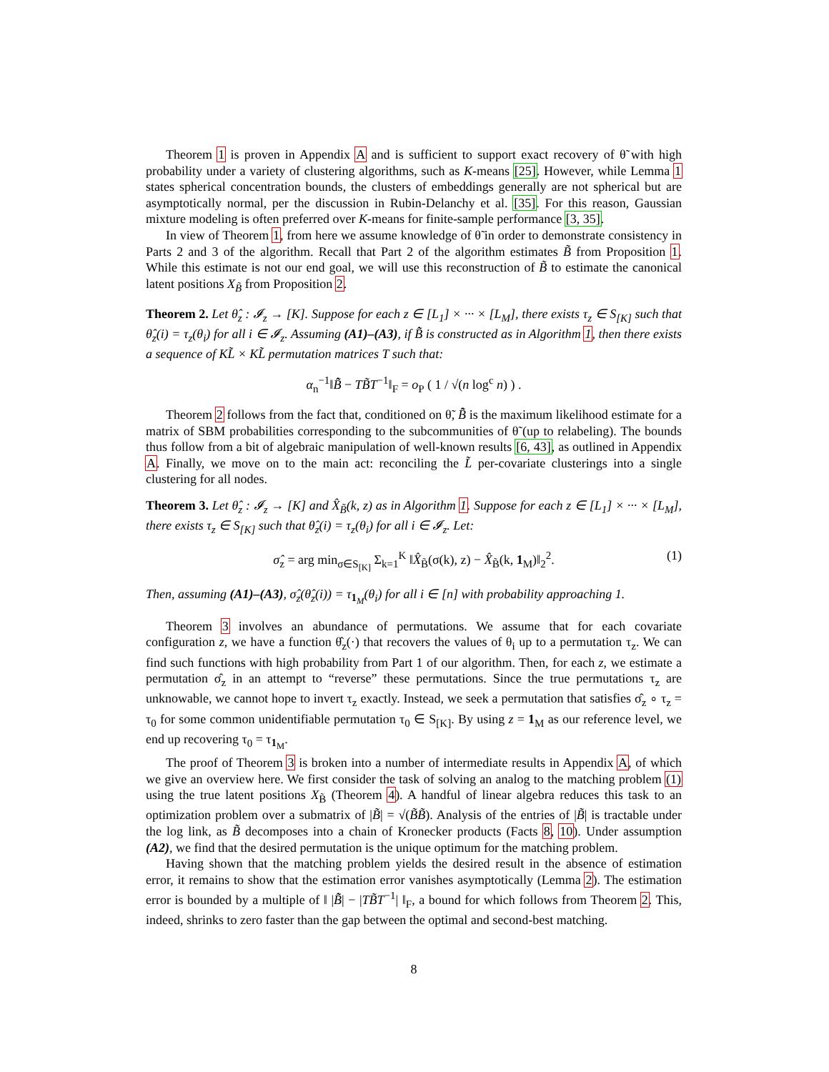Theorem 1 is proven in Appendix A and is sufficient to support exact recovery of θ̃ with high probability under a variety of clustering algorithms, such as K-means [25]. However, while Lemma 1 states spherical concentration bounds, the clusters of embeddings generally are not spherical but are asymptotically normal, per the discussion in Rubin-Delanchy et al. [35]. For this reason, Gaussian mixture modeling is often preferred over K-means for finite-sample performance [3, 35].
In view of Theorem 1, from here we assume knowledge of θ̃ in order to demonstrate consistency in Parts 2 and 3 of the algorithm. Recall that Part 2 of the algorithm estimates B̃ from Proposition 1. While this estimate is not our end goal, we will use this reconstruction of B̃ to estimate the canonical latent positions X<sub>B̃</sub> from Proposition 2.
Theorem 2. Let θ̂<sub>z</sub> : 𝓘<sub>z</sub> → [K]. Suppose for each z ∈ [L<sub>1</sub>] × ··· × [L<sub>M</sub>], there exists τ<sub>z</sub> ∈ S<sub>[K]</sub> such that θ̂<sub>z</sub>(i) = τ<sub>z</sub>(θ<sub>i</sub>) for all i ∈ 𝓘<sub>z</sub>. Assuming (A1)–(A3), if B̃̂ is constructed as in Algorithm 1, then there exists a sequence of KL̃ × KL̃ permutation matrices T such that:
α<sub>n</sub><sup>−1</sup>‖B̃̂ − TB̃T<sup>−1</sup>‖<sub>F</sub> = o<sub>P</sub> ( 1 / √(n log<sup>c</sup> n) ) .
Theorem 2 follows from the fact that, conditioned on θ̃, B̃̂ is the maximum likelihood estimate for a matrix of SBM probabilities corresponding to the subcommunities of θ̃ (up to relabeling). The bounds thus follow from a bit of algebraic manipulation of well-known results [6, 43], as outlined in Appendix A. Finally, we move on to the main act: reconciling the L̃ per-covariate clusterings into a single clustering for all nodes.
Theorem 3. Let θ̂<sub>z</sub> : 𝓘<sub>z</sub> → [K] and X̂<sub>B̃</sub>(k, z) as in Algorithm 1. Suppose for each z ∈ [L<sub>1</sub>] × ··· × [L<sub>M</sub>], there exists τ<sub>z</sub> ∈ S<sub>[K]</sub> such that θ̂<sub>z</sub>(i) = τ<sub>z</sub>(θ<sub>i</sub>) for all i ∈ 𝓘<sub>z</sub>. Let:
σ̂<sub>z</sub> = arg min<sub>σ∈S<sub>[K]</sub></sub> Σ<sub>k=1</sub><sup>K</sup> ‖X̂<sub>B̃</sub>(σ(k), z) − X̂<sub>B̃</sub>(k, 1<sub>M</sub>)‖<sub>2</sub><sup>2</sup>. (1)
Then, assuming (A1)–(A3), σ̂<sub>z</sub>(θ̂<sub>z</sub>(i)) = τ<sub>1<sub>M</sub></sub>(θ<sub>i</sub>) for all i ∈ [n] with probability approaching 1.
Theorem 3 involves an abundance of permutations. We assume that for each covariate configuration z, we have a function θ̂<sub>z</sub>(·) that recovers the values of θ<sub>i</sub> up to a permutation τ<sub>z</sub>. We can find such functions with high probability from Part 1 of our algorithm. Then, for each z, we estimate a permutation σ̂<sub>z</sub> in an attempt to “reverse” these permutations. Since the true permutations τ<sub>z</sub> are unknowable, we cannot hope to invert τ<sub>z</sub> exactly. Instead, we seek a permutation that satisfies σ̂<sub>z</sub> ∘ τ<sub>z</sub> = τ<sub>0</sub> for some common unidentifiable permutation τ<sub>0</sub> ∈ S<sub>[K]</sub>. By using z = 1<sub>M</sub> as our reference level, we end up recovering τ<sub>0</sub> = τ<sub>1<sub>M</sub></sub>.
The proof of Theorem 3 is broken into a number of intermediate results in Appendix A, of which we give an overview here. We first consider the task of solving an analog to the matching problem (1) using the true latent positions X<sub>B̃</sub> (Theorem 4). A handful of linear algebra reduces this task to an optimization problem over a submatrix of |B̃| = √(B̃B̃). Analysis of the entries of |B̃| is tractable under the log link, as B̃ decomposes into a chain of Kronecker products (Facts 8, 10). Under assumption (A2), we find that the desired permutation is the unique optimum for the matching problem.
Having shown that the matching problem yields the desired result in the absence of estimation error, it remains to show that the estimation error vanishes asymptotically (Lemma 2). The estimation error is bounded by a multiple of ‖ |B̃̂| − |TB̃T<sup>−1</sup>| ‖<sub>F</sub>, a bound for which follows from Theorem 2. This, indeed, shrinks to zero faster than the gap between the optimal and second-best matching.
8